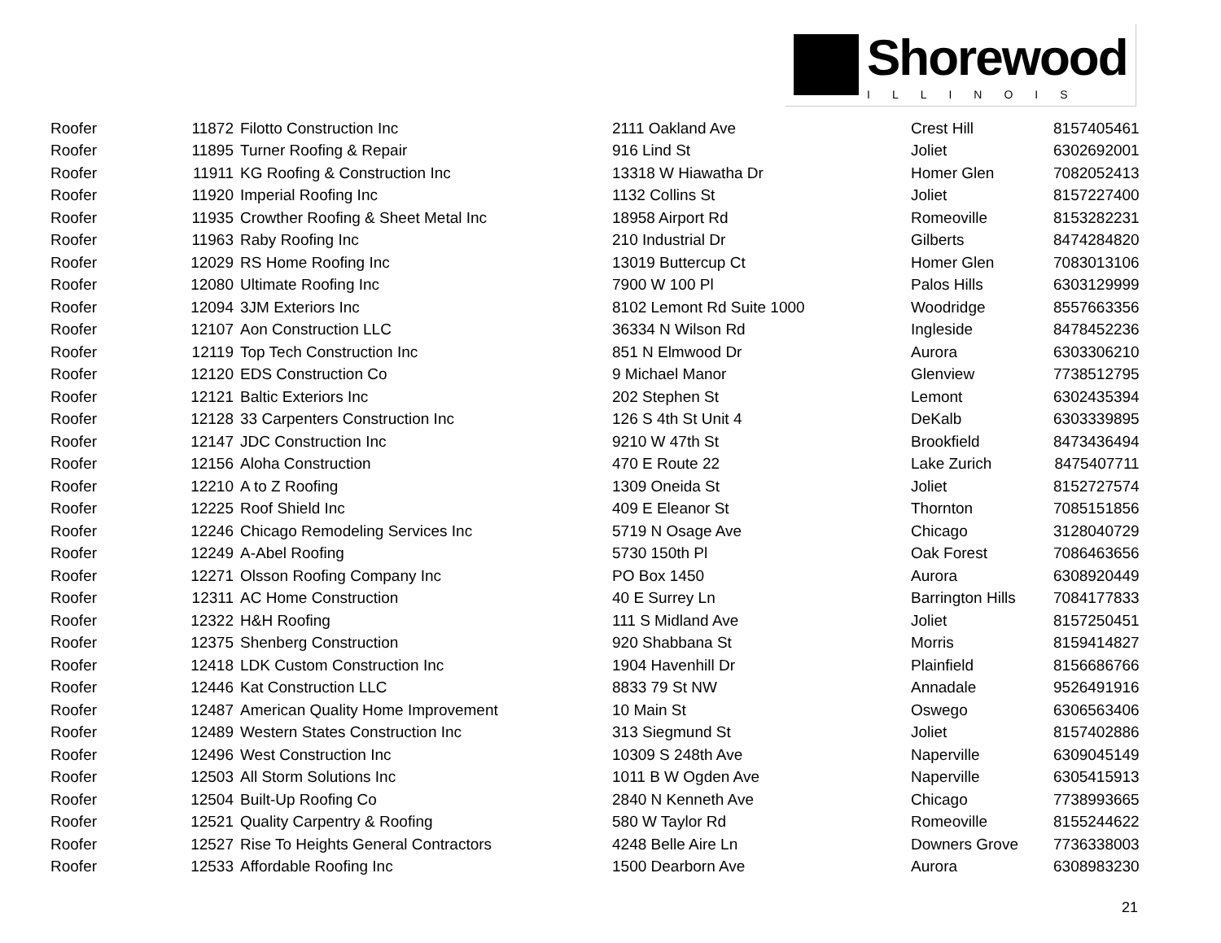Shorewood
ILLINOIS
| Roofer | 11872 | Filotto Construction Inc | 2111 Oakland Ave | Crest Hill | 8157405461 |
| Roofer | 11895 | Turner Roofing & Repair | 916 Lind St | Joliet | 6302692001 |
| Roofer | 11911 | KG Roofing & Construction Inc | 13318 W Hiawatha Dr | Homer Glen | 7082052413 |
| Roofer | 11920 | Imperial Roofing Inc | 1132 Collins St | Joliet | 8157227400 |
| Roofer | 11935 | Crowther Roofing & Sheet Metal Inc | 18958 Airport Rd | Romeoville | 8153282231 |
| Roofer | 11963 | Raby Roofing Inc | 210 Industrial Dr | Gilberts | 8474284820 |
| Roofer | 12029 | RS Home Roofing Inc | 13019 Buttercup Ct | Homer Glen | 7083013106 |
| Roofer | 12080 | Ultimate Roofing Inc | 7900 W 100 Pl | Palos Hills | 6303129999 |
| Roofer | 12094 | 3JM Exteriors Inc | 8102 Lemont Rd Suite 1000 | Woodridge | 8557663356 |
| Roofer | 12107 | Aon Construction LLC | 36334 N Wilson Rd | Ingleside | 8478452236 |
| Roofer | 12119 | Top Tech Construction Inc | 851 N Elmwood Dr | Aurora | 6303306210 |
| Roofer | 12120 | EDS Construction Co | 9 Michael Manor | Glenview | 7738512795 |
| Roofer | 12121 | Baltic Exteriors Inc | 202 Stephen St | Lemont | 6302435394 |
| Roofer | 12128 | 33 Carpenters Construction Inc | 126 S 4th St Unit 4 | DeKalb | 6303339895 |
| Roofer | 12147 | JDC Construction Inc | 9210 W 47th St | Brookfield | 8473436494 |
| Roofer | 12156 | Aloha Construction | 470 E Route 22 | Lake Zurich | 8475407711 |
| Roofer | 12210 | A to Z Roofing | 1309 Oneida St | Joliet | 8152727574 |
| Roofer | 12225 | Roof Shield Inc | 409 E Eleanor St | Thornton | 7085151856 |
| Roofer | 12246 | Chicago Remodeling Services Inc | 5719 N Osage Ave | Chicago | 3128040729 |
| Roofer | 12249 | A-Abel Roofing | 5730 150th Pl | Oak Forest | 7086463656 |
| Roofer | 12271 | Olsson Roofing Company Inc | PO Box 1450 | Aurora | 6308920449 |
| Roofer | 12311 | AC Home Construction | 40 E Surrey Ln | Barrington Hills | 7084177833 |
| Roofer | 12322 | H&H Roofing | 111 S Midland Ave | Joliet | 8157250451 |
| Roofer | 12375 | Shenberg Construction | 920 Shabbana St | Morris | 8159414827 |
| Roofer | 12418 | LDK Custom Construction Inc | 1904 Havenhill Dr | Plainfield | 8156686766 |
| Roofer | 12446 | Kat Construction LLC | 8833 79 St NW | Annadale | 9526491916 |
| Roofer | 12487 | American Quality Home Improvement | 10 Main St | Oswego | 6306563406 |
| Roofer | 12489 | Western States Construction Inc | 313 Siegmund St | Joliet | 8157402886 |
| Roofer | 12496 | West Construction Inc | 10309 S 248th Ave | Naperville | 6309045149 |
| Roofer | 12503 | All Storm Solutions Inc | 1011 B W Ogden Ave | Naperville | 6305415913 |
| Roofer | 12504 | Built-Up Roofing Co | 2840 N Kenneth Ave | Chicago | 7738993665 |
| Roofer | 12521 | Quality Carpentry & Roofing | 580 W Taylor Rd | Romeoville | 8155244622 |
| Roofer | 12527 | Rise To Heights General Contractors | 4248 Belle Aire Ln | Downers Grove | 7736338003 |
| Roofer | 12533 | Affordable Roofing Inc | 1500 Dearborn Ave | Aurora | 6308983230 |
21